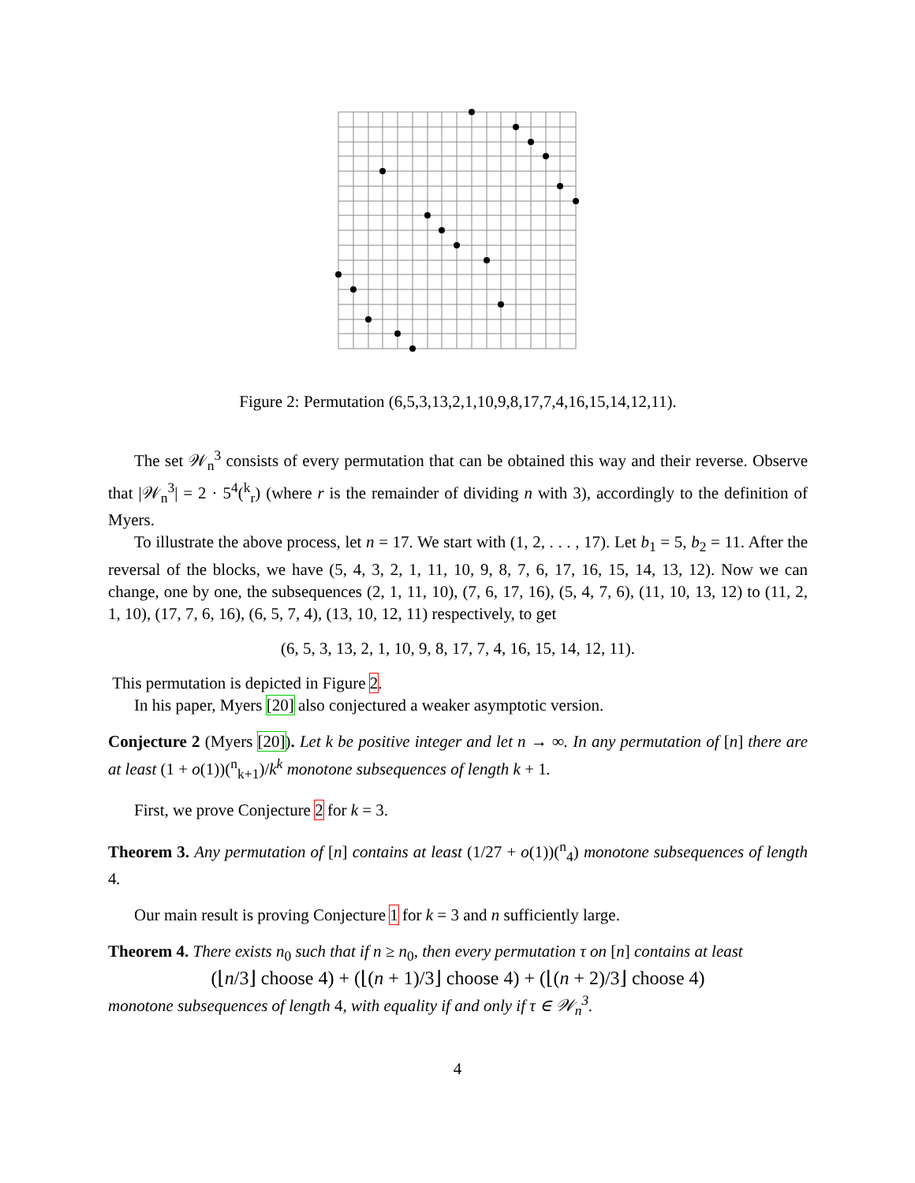Figure 2: Permutation (6,5,3,13,2,1,10,9,8,17,7,4,16,15,14,12,11).
The set 𝒲<sub>n</sub><sup>3</sup> consists of every permutation that can be obtained this way and their reverse. Observe that |𝒲<sub>n</sub><sup>3</sup>| = 2 · 5<sup>4</sup>(<sup>k</sup><sub>r</sub>) (where r is the remainder of dividing n with 3), accordingly to the definition of Myers.
To illustrate the above process, let n = 17. We start with (1, 2, . . . , 17). Let b<sub>1</sub> = 5, b<sub>2</sub> = 11. After the reversal of the blocks, we have (5, 4, 3, 2, 1, 11, 10, 9, 8, 7, 6, 17, 16, 15, 14, 13, 12). Now we can change, one by one, the subsequences (2, 1, 11, 10), (7, 6, 17, 16), (5, 4, 7, 6), (11, 10, 13, 12) to (11, 2, 1, 10), (17, 7, 6, 16), (6, 5, 7, 4), (13, 10, 12, 11) respectively, to get
(6, 5, 3, 13, 2, 1, 10, 9, 8, 17, 7, 4, 16, 15, 14, 12, 11).
This permutation is depicted in Figure 2.
In his paper, Myers [20] also conjectured a weaker asymptotic version.
Conjecture 2 (Myers [20]). Let k be positive integer and let n → ∞. In any permutation of [n] there are at least (1 + o(1))(<sup>n</sup><sub>k+1</sub>)/k<sup>k</sup> monotone subsequences of length k + 1.
First, we prove Conjecture 2 for k = 3.
Theorem 3. Any permutation of [n] contains at least (1/27 + o(1))(<sup>n</sup><sub>4</sub>) monotone subsequences of length 4.
Our main result is proving Conjecture 1 for k = 3 and n sufficiently large.
Theorem 4. There exists n<sub>0</sub> such that if n ≥ n<sub>0</sub>, then every permutation τ on [n] contains at least
(⌊n/3⌋ choose 4) + (⌊(n + 1)/3⌋ choose 4) + (⌊(n + 2)/3⌋ choose 4)
monotone subsequences of length 4, with equality if and only if τ ∈ 𝒲<sub>n</sub><sup>3</sup>.
4